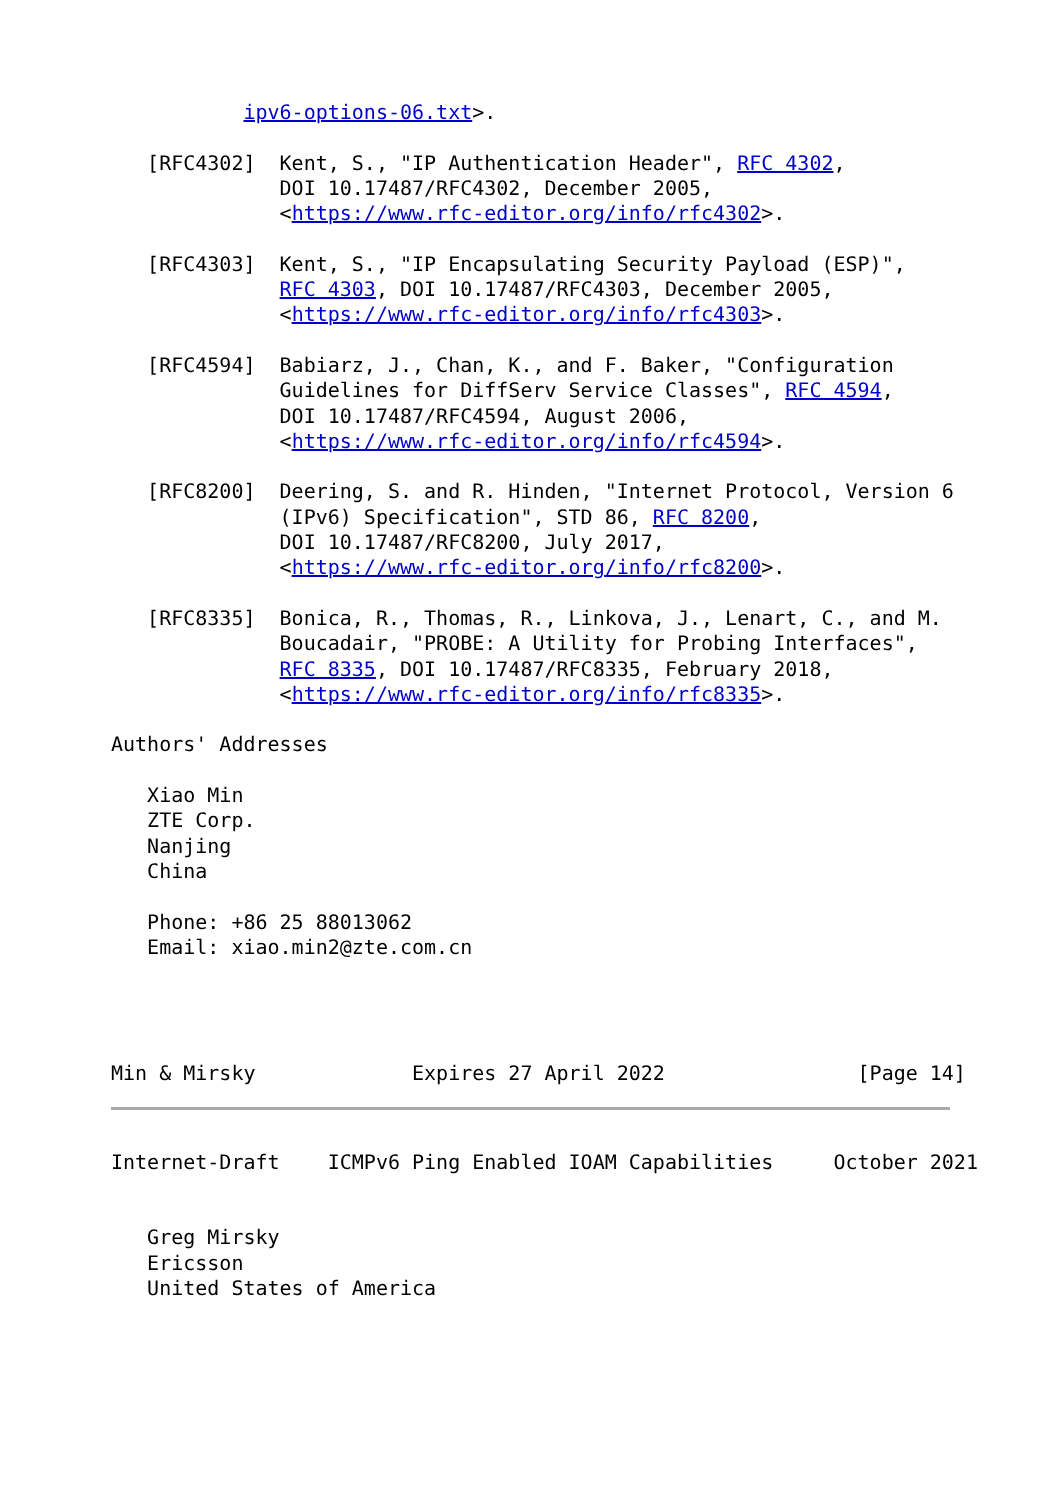ipv6-options-06.txt>.

   [RFC4302]  Kent, S., "IP Authentication Header", RFC 4302,
              DOI 10.17487/RFC4302, December 2005,
              <https://www.rfc-editor.org/info/rfc4302>.

   [RFC4303]  Kent, S., "IP Encapsulating Security Payload (ESP)",
              RFC 4303, DOI 10.17487/RFC4303, December 2005,
              <https://www.rfc-editor.org/info/rfc4303>.

   [RFC4594]  Babiarz, J., Chan, K., and F. Baker, "Configuration
              Guidelines for DiffServ Service Classes", RFC 4594,
              DOI 10.17487/RFC4594, August 2006,
              <https://www.rfc-editor.org/info/rfc4594>.

   [RFC8200]  Deering, S. and R. Hinden, "Internet Protocol, Version 6
              (IPv6) Specification", STD 86, RFC 8200,
              DOI 10.17487/RFC8200, July 2017,
              <https://www.rfc-editor.org/info/rfc8200>.

   [RFC8335]  Bonica, R., Thomas, R., Linkova, J., Lenart, C., and M.
              Boucadair, "PROBE: A Utility for Probing Interfaces",
              RFC 8335, DOI 10.17487/RFC8335, February 2018,
              <https://www.rfc-editor.org/info/rfc8335>.

Authors' Addresses

   Xiao Min
   ZTE Corp.
   Nanjing
   China

   Phone: +86 25 88013062
   Email: xiao.min2@zte.com.cn




Min & Mirsky             Expires 27 April 2022                [Page 14]
Internet-Draft    ICMPv6 Ping Enabled IOAM Capabilities     October 2021


   Greg Mirsky
   Ericsson
   United States of America